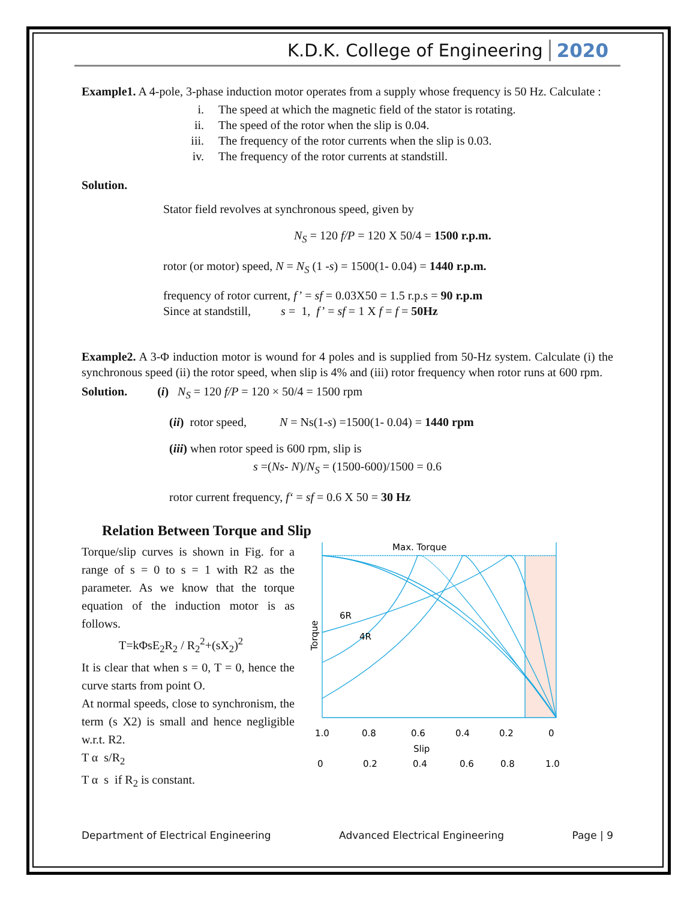K.D.K. College of Engineering 2020
Example1. A 4-pole, 3-phase induction motor operates from a supply whose frequency is 50 Hz. Calculate :
i. The speed at which the magnetic field of the stator is rotating.
ii. The speed of the rotor when the slip is 0.04.
iii. The frequency of the rotor currents when the slip is 0.03.
iv. The frequency of the rotor currents at standstill.
Solution.
Stator field revolves at synchronous speed, given by
N<sub>S</sub> = 120 f/P = 120 X 50/4 = 1500 r.p.m.
rotor (or motor) speed, N = N<sub>S</sub> (1 -s) = 1500(1- 0.04) = 1440 r.p.m.
frequency of rotor current, f’ = sf = 0.03X50 = 1.5 r.p.s = 90 r.p.m
Since at standstill, s = 1, f’ = sf = 1 X f = f = 50Hz
Example2. A 3-Φ induction motor is wound for 4 poles and is supplied from 50-Hz system. Calculate (i) the synchronous speed (ii) the rotor speed, when slip is 4% and (iii) rotor frequency when rotor runs at 600 rpm.
Solution. (i) N<sub>S</sub> = 120 f/P = 120 × 50/4 = 1500 rpm
(ii) rotor speed, N = Ns(1-s) =1500(1- 0.04) = 1440 rpm
(iii) when rotor speed is 600 rpm, slip is
s =(Ns- N)/N<sub>S</sub> = (1500-600)/1500 = 0.6
rotor current frequency, f‘ = sf = 0.6 X 50 = 30 Hz
Relation Between Torque and Slip
Torque/slip curves is shown in Fig. for a range of s = 0 to s = 1 with R2 as the parameter. As we know that the torque equation of the induction motor is as follows.
T=kΦsE<sub>2</sub>R<sub>2</sub> / R<sub>2</sub><sup>2</sup>+(sX<sub>2</sub>)<sup>2</sup>
It is clear that when s = 0, T = 0, hence the curve starts from point O.
At normal speeds, close to synchronism, the term (s X2) is small and hence negligible w.r.t. R2.
T α s/R<sub>2</sub>
T α s if R<sub>2</sub> is constant.
Max. Torque
6R
4R
Torque
1.0
0.8
0.6
0.4
0.2
0
Slip
0
0.2
0.4
0.6
0.8
1.0
Department of Electrical Engineering Advanced Electrical Engineering Page | 9